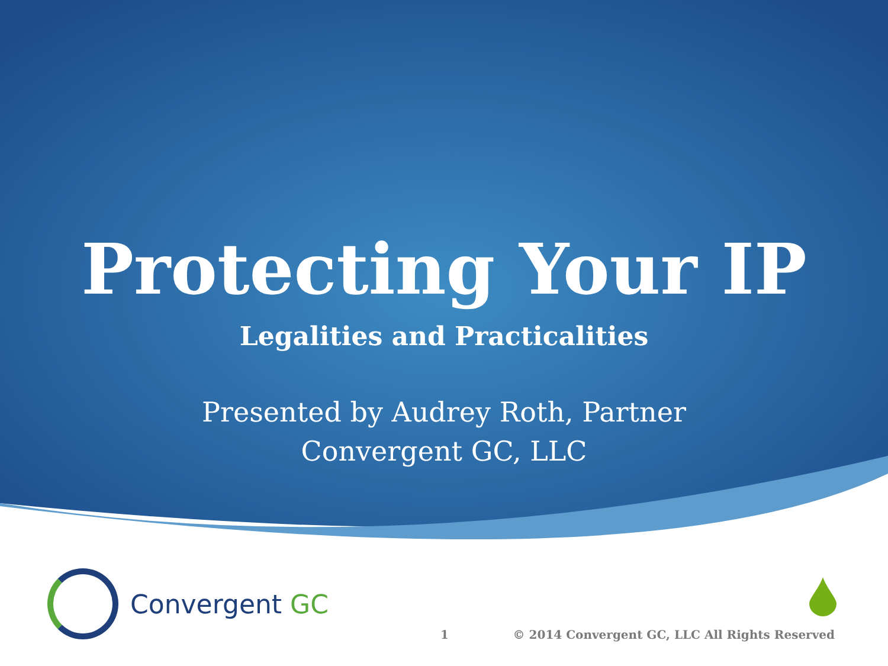Protecting Your IP
Legalities and Practicalities
Presented by Audrey Roth, Partner
Convergent GC, LLC
Convergent GC
1
© 2014 Convergent GC, LLC All Rights Reserved